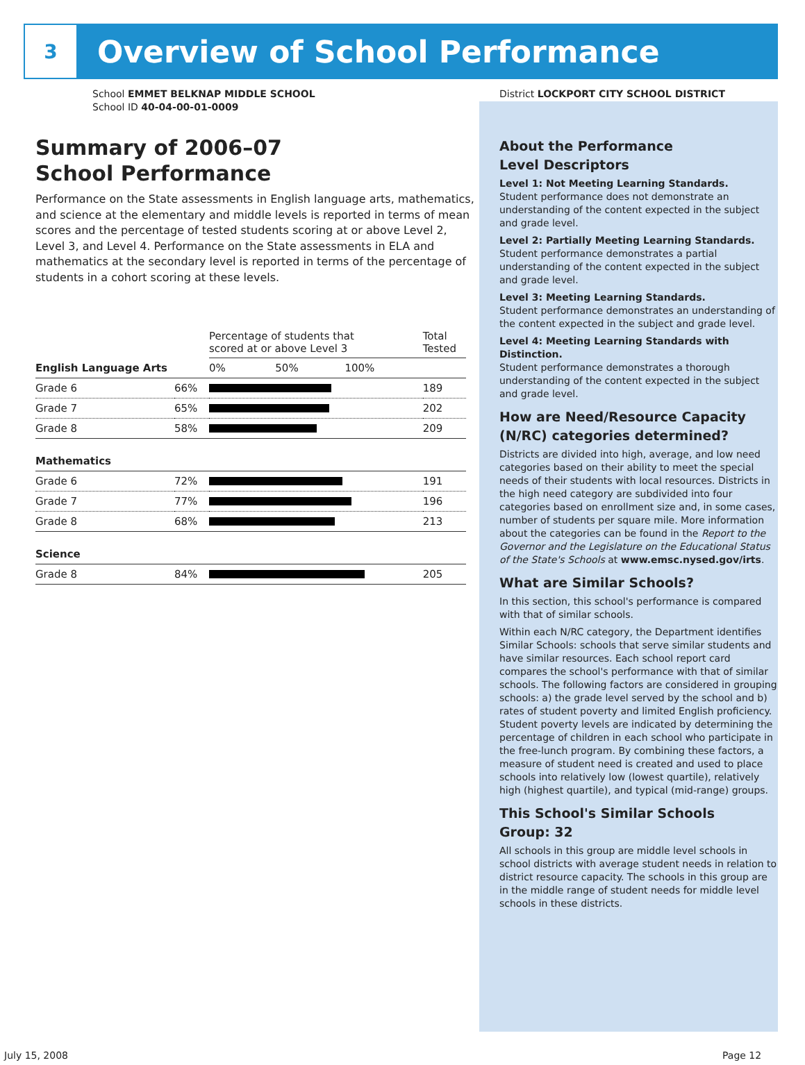3
Overview of School Performance
School EMMET BELKNAP MIDDLE SCHOOL
School ID 40-04-00-01-0009
Summary of 2006–07
School Performance
Performance on the State assessments in English language arts, mathematics, and science at the elementary and middle levels is reported in terms of mean scores and the percentage of tested students scoring at or above Level 2, Level 3, and Level 4. Performance on the State assessments in ELA and mathematics at the secondary level is reported in terms of the percentage of students in a cohort scoring at these levels.
| | | Percentage of students that scored at or above Level 3 | Total Tested |
| English Language Arts | | 0% 50% 100% | |
| Grade 6 | 66% | | 189 |
| Grade 7 | 65% | | 202 |
| Grade 8 | 58% | | 209 |
| Mathematics | | | |
| Grade 6 | 72% | | 191 |
| Grade 7 | 77% | | 196 |
| Grade 8 | 68% | | 213 |
| Science | | | |
| Grade 8 | 84% | | 205 |
District LOCKPORT CITY SCHOOL DISTRICT
About the Performance
Level Descriptors
Level 1: Not Meeting Learning Standards.
Student performance does not demonstrate an understanding of the content expected in the subject and grade level.
Level 2: Partially Meeting Learning Standards.
Student performance demonstrates a partial understanding of the content expected in the subject and grade level.
Level 3: Meeting Learning Standards.
Student performance demonstrates an understanding of the content expected in the subject and grade level.
Level 4: Meeting Learning Standards with Distinction.
Student performance demonstrates a thorough understanding of the content expected in the subject and grade level.
How are Need/Resource Capacity (N/RC) categories determined?
Districts are divided into high, average, and low need categories based on their ability to meet the special needs of their students with local resources. Districts in the high need category are subdivided into four categories based on enrollment size and, in some cases, number of students per square mile. More information about the categories can be found in the Report to the Governor and the Legislature on the Educational Status of the State's Schools at www.emsc.nysed.gov/irts.
What are Similar Schools?
In this section, this school's performance is compared with that of similar schools.
Within each N/RC category, the Department identifies Similar Schools: schools that serve similar students and have similar resources. Each school report card compares the school's performance with that of similar schools. The following factors are considered in grouping schools: a) the grade level served by the school and b) rates of student poverty and limited English proficiency. Student poverty levels are indicated by determining the percentage of children in each school who participate in the free-lunch program. By combining these factors, a measure of student need is created and used to place schools into relatively low (lowest quartile), relatively high (highest quartile), and typical (mid-range) groups.
This School's Similar Schools
Group: 32
All schools in this group are middle level schools in school districts with average student needs in relation to district resource capacity. The schools in this group are in the middle range of student needs for middle level schools in these districts.
July 15, 2008 Page 12